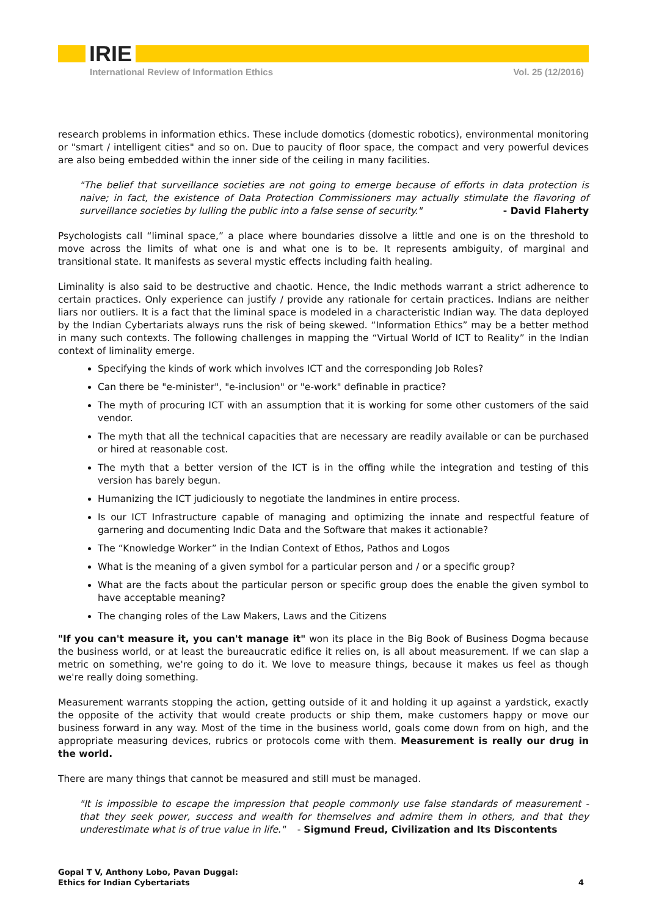IRIE
International Review of Information Ethics Vol. 25 (12/2016)
research problems in information ethics. These include domotics (domestic robotics), environmental monitoring or "smart / intelligent cities" and so on. Due to paucity of floor space, the compact and very powerful devices are also being embedded within the inner side of the ceiling in many facilities.
"The belief that surveillance societies are not going to emerge because of efforts in data protection is naive; in fact, the existence of Data Protection Commissioners may actually stimulate the flavoring of surveillance societies by lulling the public into a false sense of security." - David Flaherty
Psychologists call “liminal space,” a place where boundaries dissolve a little and one is on the threshold to move across the limits of what one is and what one is to be. It represents ambiguity, of marginal and transitional state. It manifests as several mystic effects including faith healing.
Liminality is also said to be destructive and chaotic. Hence, the Indic methods warrant a strict adherence to certain practices. Only experience can justify / provide any rationale for certain practices. Indians are neither liars nor outliers. It is a fact that the liminal space is modeled in a characteristic Indian way. The data deployed by the Indian Cybertariats always runs the risk of being skewed. “Information Ethics” may be a better method in many such contexts. The following challenges in mapping the “Virtual World of ICT to Reality” in the Indian context of liminality emerge.
Specifying the kinds of work which involves ICT and the corresponding Job Roles?
Can there be "e-minister", "e-inclusion" or "e-work" definable in practice?
The myth of procuring ICT with an assumption that it is working for some other customers of the said vendor.
The myth that all the technical capacities that are necessary are readily available or can be purchased or hired at reasonable cost.
The myth that a better version of the ICT is in the offing while the integration and testing of this version has barely begun.
Humanizing the ICT judiciously to negotiate the landmines in entire process.
Is our ICT Infrastructure capable of managing and optimizing the innate and respectful feature of garnering and documenting Indic Data and the Software that makes it actionable?
The “Knowledge Worker” in the Indian Context of Ethos, Pathos and Logos
What is the meaning of a given symbol for a particular person and / or a specific group?
What are the facts about the particular person or specific group does the enable the given symbol to have acceptable meaning?
The changing roles of the Law Makers, Laws and the Citizens
"If you can't measure it, you can't manage it" won its place in the Big Book of Business Dogma because the business world, or at least the bureaucratic edifice it relies on, is all about measurement. If we can slap a metric on something, we're going to do it. We love to measure things, because it makes us feel as though we're really doing something.
Measurement warrants stopping the action, getting outside of it and holding it up against a yardstick, exactly the opposite of the activity that would create products or ship them, make customers happy or move our business forward in any way. Most of the time in the business world, goals come down from on high, and the appropriate measuring devices, rubrics or protocols come with them. Measurement is really our drug in the world.
There are many things that cannot be measured and still must be managed.
"It is impossible to escape the impression that people commonly use false standards of measurement - that they seek power, success and wealth for themselves and admire them in others, and that they underestimate what is of true value in life." - Sigmund Freud, Civilization and Its Discontents
Gopal T V, Anthony Lobo, Pavan Duggal:
Ethics for Indian Cybertariats 4